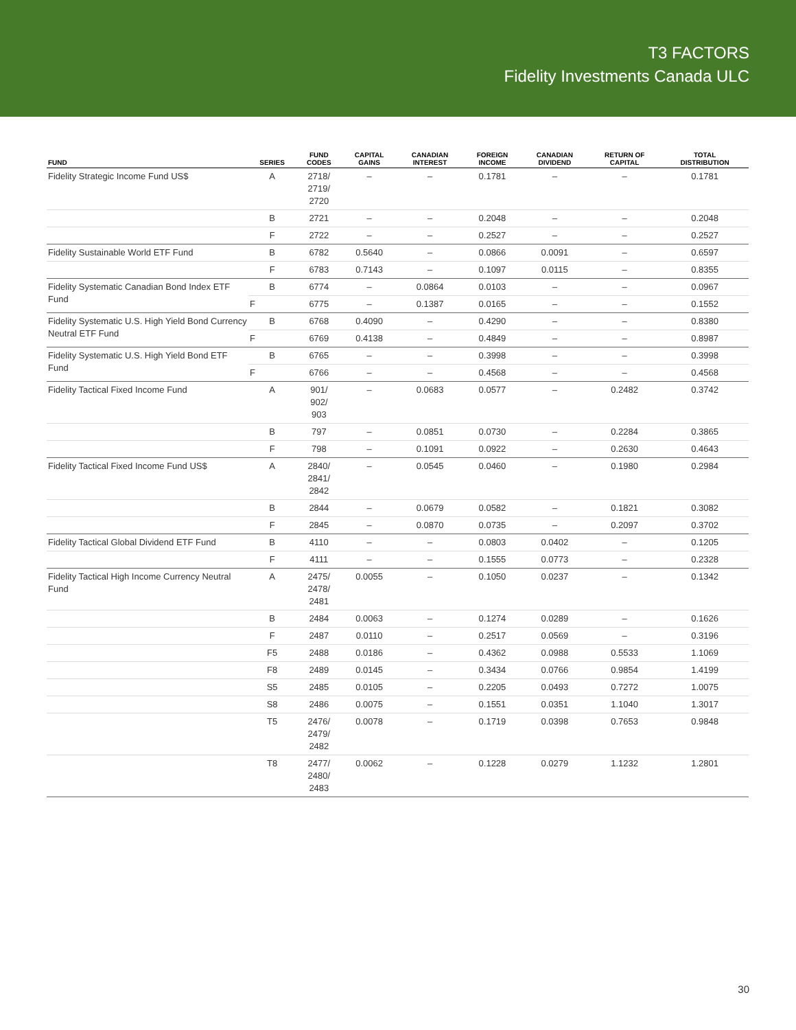T3 FACTORS
Fidelity Investments Canada ULC
| FUND | SERIES | FUND CODES | CAPITAL GAINS | CANADIAN INTEREST | FOREIGN INCOME | CANADIAN DIVIDEND | RETURN OF CAPITAL | TOTAL DISTRIBUTION |
| --- | --- | --- | --- | --- | --- | --- | --- | --- |
| Fidelity Strategic Income Fund US$ | A | 2718/ 2719/ 2720 | – | – | 0.1781 | – | – | 0.1781 |
| | B | 2721 | – | – | 0.2048 | – | – | 0.2048 |
| | F | 2722 | – | – | 0.2527 | – | – | 0.2527 |
| Fidelity Sustainable World ETF Fund | B | 6782 | 0.5640 | – | 0.0866 | 0.0091 | – | 0.6597 |
| | F | 6783 | 0.7143 | – | 0.1097 | 0.0115 | – | 0.8355 |
| Fidelity Systematic Canadian Bond Index ETF Fund | B | 6774 | – | 0.0864 | 0.0103 | – | – | 0.0967 |
| | F | 6775 | – | 0.1387 | 0.0165 | – | – | 0.1552 |
| Fidelity Systematic U.S. High Yield Bond Currency Neutral ETF Fund | B | 6768 | 0.4090 | – | 0.4290 | – | – | 0.8380 |
| | F | 6769 | 0.4138 | – | 0.4849 | – | – | 0.8987 |
| Fidelity Systematic U.S. High Yield Bond ETF Fund | B | 6765 | – | – | 0.3998 | – | – | 0.3998 |
| | F | 6766 | – | – | 0.4568 | – | – | 0.4568 |
| Fidelity Tactical Fixed Income Fund | A | 901/ 902/ 903 | – | 0.0683 | 0.0577 | – | 0.2482 | 0.3742 |
| | B | 797 | – | 0.0851 | 0.0730 | – | 0.2284 | 0.3865 |
| | F | 798 | – | 0.1091 | 0.0922 | – | 0.2630 | 0.4643 |
| Fidelity Tactical Fixed Income Fund US$ | A | 2840/ 2841/ 2842 | – | 0.0545 | 0.0460 | – | 0.1980 | 0.2984 |
| | B | 2844 | – | 0.0679 | 0.0582 | – | 0.1821 | 0.3082 |
| | F | 2845 | – | 0.0870 | 0.0735 | – | 0.2097 | 0.3702 |
| Fidelity Tactical Global Dividend ETF Fund | B | 4110 | – | – | 0.0803 | 0.0402 | – | 0.1205 |
| | F | 4111 | – | – | 0.1555 | 0.0773 | – | 0.2328 |
| Fidelity Tactical High Income Currency Neutral Fund | A | 2475/ 2478/ 2481 | 0.0055 | – | 0.1050 | 0.0237 | – | 0.1342 |
| | B | 2484 | 0.0063 | – | 0.1274 | 0.0289 | – | 0.1626 |
| | F | 2487 | 0.0110 | – | 0.2517 | 0.0569 | – | 0.3196 |
| | F5 | 2488 | 0.0186 | – | 0.4362 | 0.0988 | 0.5533 | 1.1069 |
| | F8 | 2489 | 0.0145 | – | 0.3434 | 0.0766 | 0.9854 | 1.4199 |
| | S5 | 2485 | 0.0105 | – | 0.2205 | 0.0493 | 0.7272 | 1.0075 |
| | S8 | 2486 | 0.0075 | – | 0.1551 | 0.0351 | 1.1040 | 1.3017 |
| | T5 | 2476/ 2479/ 2482 | 0.0078 | – | 0.1719 | 0.0398 | 0.7653 | 0.9848 |
| | T8 | 2477/ 2480/ 2483 | 0.0062 | – | 0.1228 | 0.0279 | 1.1232 | 1.2801 |
30